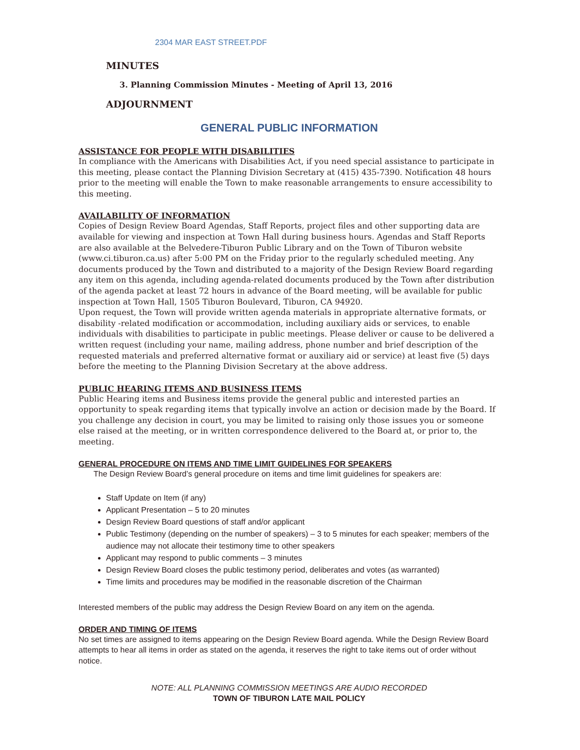2304 MAR EAST STREET.PDF
MINUTES
3. Planning Commission Minutes - Meeting of April 13, 2016
ADJOURNMENT
GENERAL PUBLIC INFORMATION
ASSISTANCE FOR PEOPLE WITH DISABILITIES
In compliance with the Americans with Disabilities Act, if you need special assistance to participate in this meeting, please contact the Planning Division Secretary at (415) 435-7390. Notification 48 hours prior to the meeting will enable the Town to make reasonable arrangements to ensure accessibility to this meeting.
AVAILABILITY OF INFORMATION
Copies of Design Review Board Agendas, Staff Reports, project files and other supporting data are available for viewing and inspection at Town Hall during business hours. Agendas and Staff Reports are also available at the Belvedere-Tiburon Public Library and on the Town of Tiburon website (www.ci.tiburon.ca.us) after 5:00 PM on the Friday prior to the regularly scheduled meeting. Any documents produced by the Town and distributed to a majority of the Design Review Board regarding any item on this agenda, including agenda-related documents produced by the Town after distribution of the agenda packet at least 72 hours in advance of the Board meeting, will be available for public inspection at Town Hall, 1505 Tiburon Boulevard, Tiburon, CA 94920.
Upon request, the Town will provide written agenda materials in appropriate alternative formats, or disability -related modification or accommodation, including auxiliary aids or services, to enable individuals with disabilities to participate in public meetings. Please deliver or cause to be delivered a written request (including your name, mailing address, phone number and brief description of the requested materials and preferred alternative format or auxiliary aid or service) at least five (5) days before the meeting to the Planning Division Secretary at the above address.
PUBLIC HEARING ITEMS AND BUSINESS ITEMS
Public Hearing items and Business items provide the general public and interested parties an opportunity to speak regarding items that typically involve an action or decision made by the Board. If you challenge any decision in court, you may be limited to raising only those issues you or someone else raised at the meeting, or in written correspondence delivered to the Board at, or prior to, the meeting.
GENERAL PROCEDURE ON ITEMS AND TIME LIMIT GUIDELINES FOR SPEAKERS
The Design Review Board’s general procedure on items and time limit guidelines for speakers are:
Staff Update on Item (if any)
Applicant Presentation – 5 to 20 minutes
Design Review Board questions of staff and/or applicant
Public Testimony (depending on the number of speakers) – 3 to 5 minutes for each speaker; members of the audience may not allocate their testimony time to other speakers
Applicant may respond to public comments – 3 minutes
Design Review Board closes the public testimony period, deliberates and votes (as warranted)
Time limits and procedures may be modified in the reasonable discretion of the Chairman
Interested members of the public may address the Design Review Board on any item on the agenda.
ORDER AND TIMING OF ITEMS
No set times are assigned to items appearing on the Design Review Board agenda. While the Design Review Board attempts to hear all items in order as stated on the agenda, it reserves the right to take items out of order without notice.
NOTE: ALL PLANNING COMMISSION MEETINGS ARE AUDIO RECORDED
TOWN OF TIBURON LATE MAIL POLICY